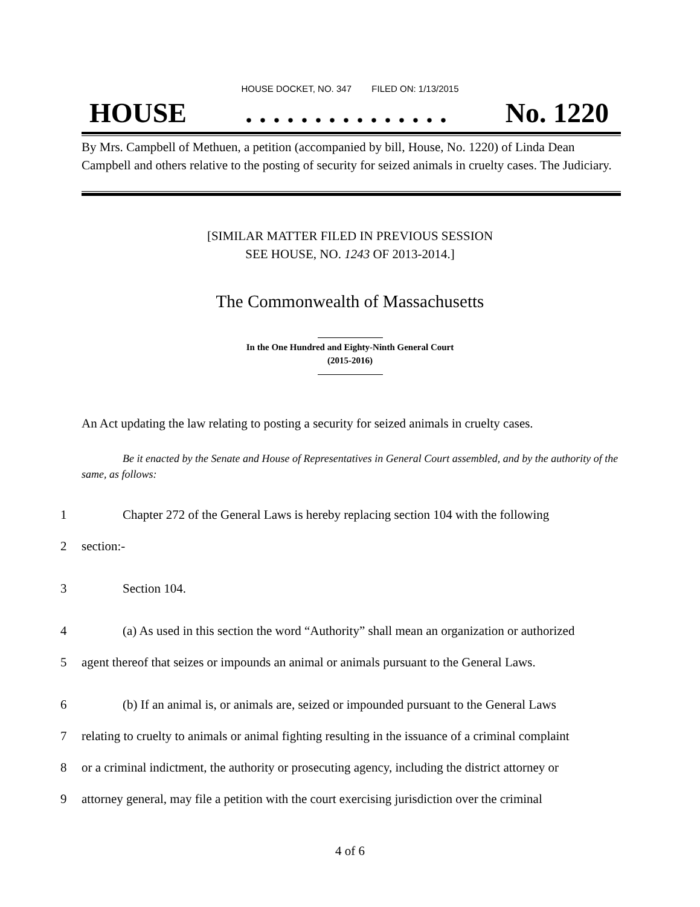HOUSE DOCKET, NO. 347 FILED ON: 1/13/2015
HOUSE. . . . . . . . . . . . . . . No. 1220
By Mrs. Campbell of Methuen, a petition (accompanied by bill, House, No. 1220) of Linda Dean Campbell and others relative to the posting of security for seized animals in cruelty cases. The Judiciary.
[SIMILAR MATTER FILED IN PREVIOUS SESSION
SEE HOUSE, NO. 1243 OF 2013-2014.]
The Commonwealth of Massachusetts
In the One Hundred and Eighty-Ninth General Court
(2015-2016)
An Act updating the law relating to posting a security for seized animals in cruelty cases.
Be it enacted by the Senate and House of Representatives in General Court assembled, and by the authority of the same, as follows:
1 Chapter 272 of the General Laws is hereby replacing section 104 with the following
2 section:-
3 Section 104.
4 (a) As used in this section the word “Authority” shall mean an organization or authorized
5 agent thereof that seizes or impounds an animal or animals pursuant to the General Laws.
6 (b) If an animal is, or animals are, seized or impounded pursuant to the General Laws
7 relating to cruelty to animals or animal fighting resulting in the issuance of a criminal complaint
8 or a criminal indictment, the authority or prosecuting agency, including the district attorney or
9 attorney general, may file a petition with the court exercising jurisdiction over the criminal
4 of 6